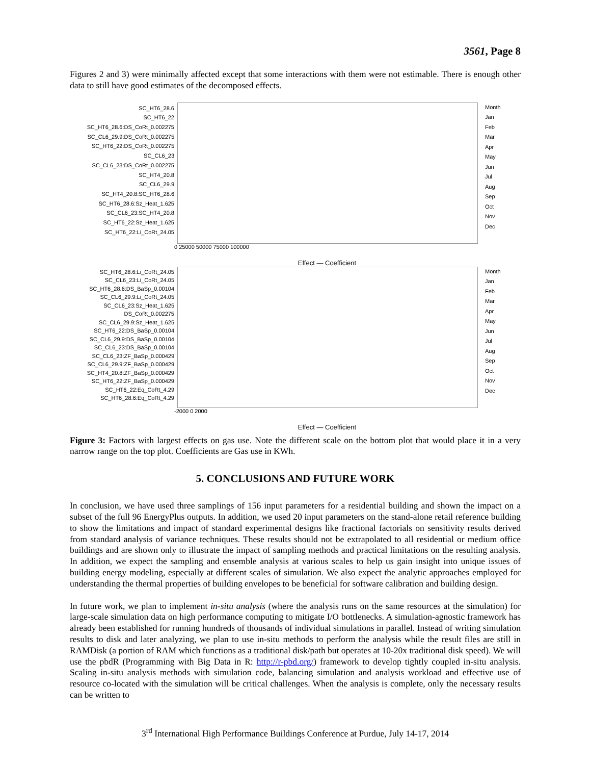3561, Page 8
Figures 2 and 3) were minimally affected except that some interactions with them were not estimable. There is enough other data to still have good estimates of the decomposed effects.
SC_HT6_28.6
SC_HT6_22
SC_HT6_28.6:DS_CoRt_0.002275
SC_CL6_29.9:DS_CoRt_0.002275
SC_HT6_22:DS_CoRt_0.002275
SC_CL6_23
SC_CL6_23:DS_CoRt_0.002275
SC_HT4_20.8
SC_CL6_29.9
SC_HT4_20.8:SC_HT6_28.6
SC_HT6_28.6:Sz_Heat_1.625
SC_CL6_23:SC_HT4_20.8
SC_HT6_22:Sz_Heat_1.625
SC_HT6_22:Li_CoRt_24.05
0 25000 50000 75000 100000
Month
Jan
Feb
Mar
Apr
May
Jun
Jul
Aug
Sep
Oct
Nov
Dec
Effect — Coefficient
SC_HT6_28.6:Li_CoRt_24.05
SC_CL6_23:Li_CoRt_24.05
SC_HT6_28.6:DS_BaSp_0.00104
SC_CL6_29.9:Li_CoRt_24.05
SC_CL6_23:Sz_Heat_1.625
DS_CoRt_0.002275
SC_CL6_29.9:Sz_Heat_1.625
SC_HT6_22:DS_BaSp_0.00104
SC_CL6_29.9:DS_BaSp_0.00104
SC_CL6_23:DS_BaSp_0.00104
SC_CL6_23:ZF_BaSp_0.000429
SC_CL6_29.9:ZF_BaSp_0.000429
SC_HT4_20.8:ZF_BaSp_0.000429
SC_HT6_22:ZF_BaSp_0.000429
SC_HT6_22:Eq_CoRt_4.29
SC_HT6_28.6:Eq_CoRt_4.29
-2000 0 2000
Month
Jan
Feb
Mar
Apr
May
Jun
Jul
Aug
Sep
Oct
Nov
Dec
Effect — Coefficient
Figure 3: Factors with largest effects on gas use. Note the different scale on the bottom plot that would place it in a very narrow range on the top plot. Coefficients are Gas use in KWh.
5. CONCLUSIONS AND FUTURE WORK
In conclusion, we have used three samplings of 156 input parameters for a residential building and shown the impact on a subset of the full 96 EnergyPlus outputs. In addition, we used 20 input parameters on the stand-alone retail reference building to show the limitations and impact of standard experimental designs like fractional factorials on sensitivity results derived from standard analysis of variance techniques. These results should not be extrapolated to all residential or medium office buildings and are shown only to illustrate the impact of sampling methods and practical limitations on the resulting analysis. In addition, we expect the sampling and ensemble analysis at various scales to help us gain insight into unique issues of building energy modeling, especially at different scales of simulation. We also expect the analytic approaches employed for understanding the thermal properties of building envelopes to be beneficial for software calibration and building design.
In future work, we plan to implement in-situ analysis (where the analysis runs on the same resources at the simulation) for large-scale simulation data on high performance computing to mitigate I/O bottlenecks. A simulation-agnostic framework has already been established for running hundreds of thousands of individual simulations in parallel. Instead of writing simulation results to disk and later analyzing, we plan to use in-situ methods to perform the analysis while the result files are still in RAMDisk (a portion of RAM which functions as a traditional disk/path but operates at 10-20x traditional disk speed). We will use the pbdR (Programming with Big Data in R: http://r-pbd.org/) framework to develop tightly coupled in-situ analysis. Scaling in-situ analysis methods with simulation code, balancing simulation and analysis workload and effective use of resource co-located with the simulation will be critical challenges. When the analysis is complete, only the necessary results can be written to
3<sup>rd</sup> International High Performance Buildings Conference at Purdue, July 14-17, 2014